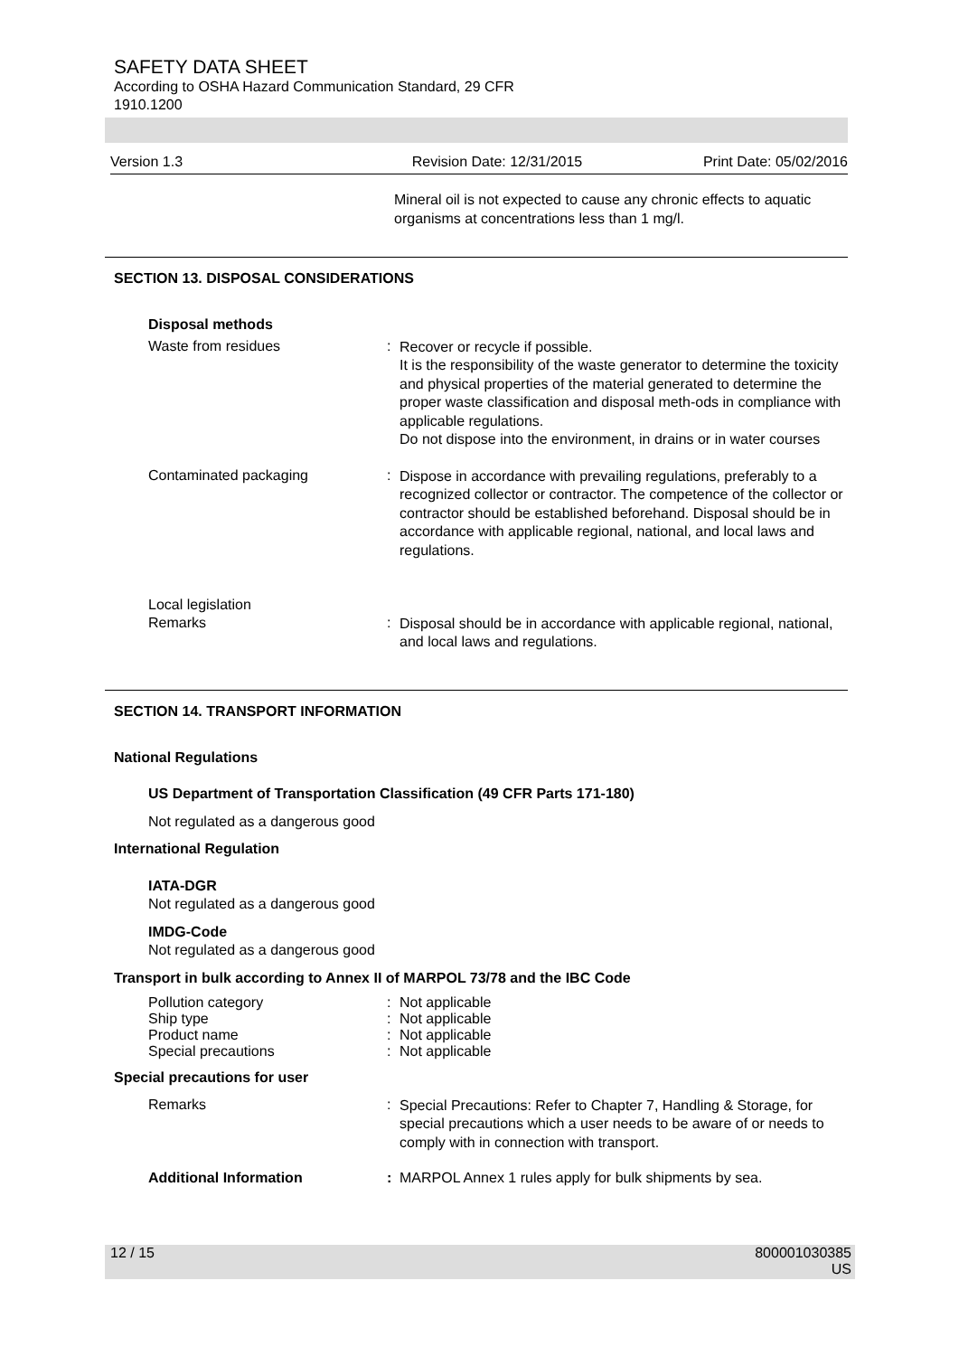SAFETY DATA SHEET
According to OSHA Hazard Communication Standard, 29 CFR
1910.1200
Version 1.3 Revision Date: 12/31/2015 Print Date: 05/02/2016
Mineral oil is not expected to cause any chronic effects to aquatic organisms at concentrations less than 1 mg/l.
SECTION 13. DISPOSAL CONSIDERATIONS
Disposal methods
Waste from residues :
Recover or recycle if possible.
It is the responsibility of the waste generator to determine the toxicity and physical properties of the material generated to determine the proper waste classification and disposal meth-ods in compliance with applicable regulations.
Do not dispose into the environment, in drains or in water courses
Contaminated packaging :
Dispose in accordance with prevailing regulations, preferably to a recognized collector or contractor. The competence of the collector or contractor should be established beforehand. Disposal should be in accordance with applicable regional, national, and local laws and regulations.
Local legislation
Remarks :
Disposal should be in accordance with applicable regional, national, and local laws and regulations.
SECTION 14. TRANSPORT INFORMATION
National Regulations
US Department of Transportation Classification (49 CFR Parts 171-180)
Not regulated as a dangerous good
International Regulation
IATA-DGR
Not regulated as a dangerous good
IMDG-Code
Not regulated as a dangerous good
Transport in bulk according to Annex II of MARPOL 73/78 and the IBC Code
Pollution category : Not applicable
Ship type : Not applicable
Product name : Not applicable
Special precautions : Not applicable
Special precautions for user
Remarks :
Special Precautions: Refer to Chapter 7, Handling & Storage, for special precautions which a user needs to be aware of or needs to comply with in connection with transport.
Additional Information : MARPOL Annex 1 rules apply for bulk shipments by sea.
12 / 15 800001030385
US